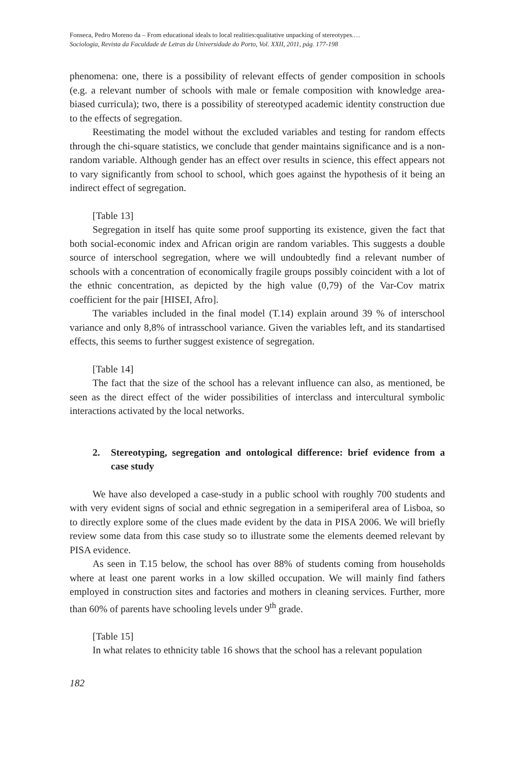Fonseca, Pedro Moreno da – From educational ideals to local realities:qualitative unpacking of stereotypes.…
Sociologia, Revista da Faculdade de Letras da Universidade do Porto, Vol. XXII, 2011, pág. 177-198
phenomena: one, there is a possibility of relevant effects of gender composition in schools (e.g. a relevant number of schools with male or female composition with knowledge area-biased curricula); two, there is a possibility of stereotyped academic identity construction due to the effects of segregation.
Reestimating the model without the excluded variables and testing for random effects through the chi-square statistics, we conclude that gender maintains significance and is a non-random variable. Although gender has an effect over results in science, this effect appears not to vary significantly from school to school, which goes against the hypothesis of it being an indirect effect of segregation.
[Table 13]
Segregation in itself has quite some proof supporting its existence, given the fact that both social-economic index and African origin are random variables. This suggests a double source of interschool segregation, where we will undoubtedly find a relevant number of schools with a concentration of economically fragile groups possibly coincident with a lot of the ethnic concentration, as depicted by the high value (0,79) of the Var-Cov matrix coefficient for the pair [HISEI, Afro].
The variables included in the final model (T.14) explain around 39 % of interschool variance and only 8,8% of intrasschool variance. Given the variables left, and its standartised effects, this seems to further suggest existence of segregation.
[Table 14]
The fact that the size of the school has a relevant influence can also, as mentioned, be seen as the direct effect of the wider possibilities of interclass and intercultural symbolic interactions activated by the local networks.
2. Stereotyping, segregation and ontological difference: brief evidence from a case study
We have also developed a case-study in a public school with roughly 700 students and with very evident signs of social and ethnic segregation in a semiperiferal area of Lisboa, so to directly explore some of the clues made evident by the data in PISA 2006. We will briefly review some data from this case study so to illustrate some the elements deemed relevant by PISA evidence.
As seen in T.15 below, the school has over 88% of students coming from households where at least one parent works in a low skilled occupation. We will mainly find fathers employed in construction sites and factories and mothers in cleaning services. Further, more than 60% of parents have schooling levels under 9<sup>th</sup> grade.
[Table 15]
In what relates to ethnicity table 16 shows that the school has a relevant population
182